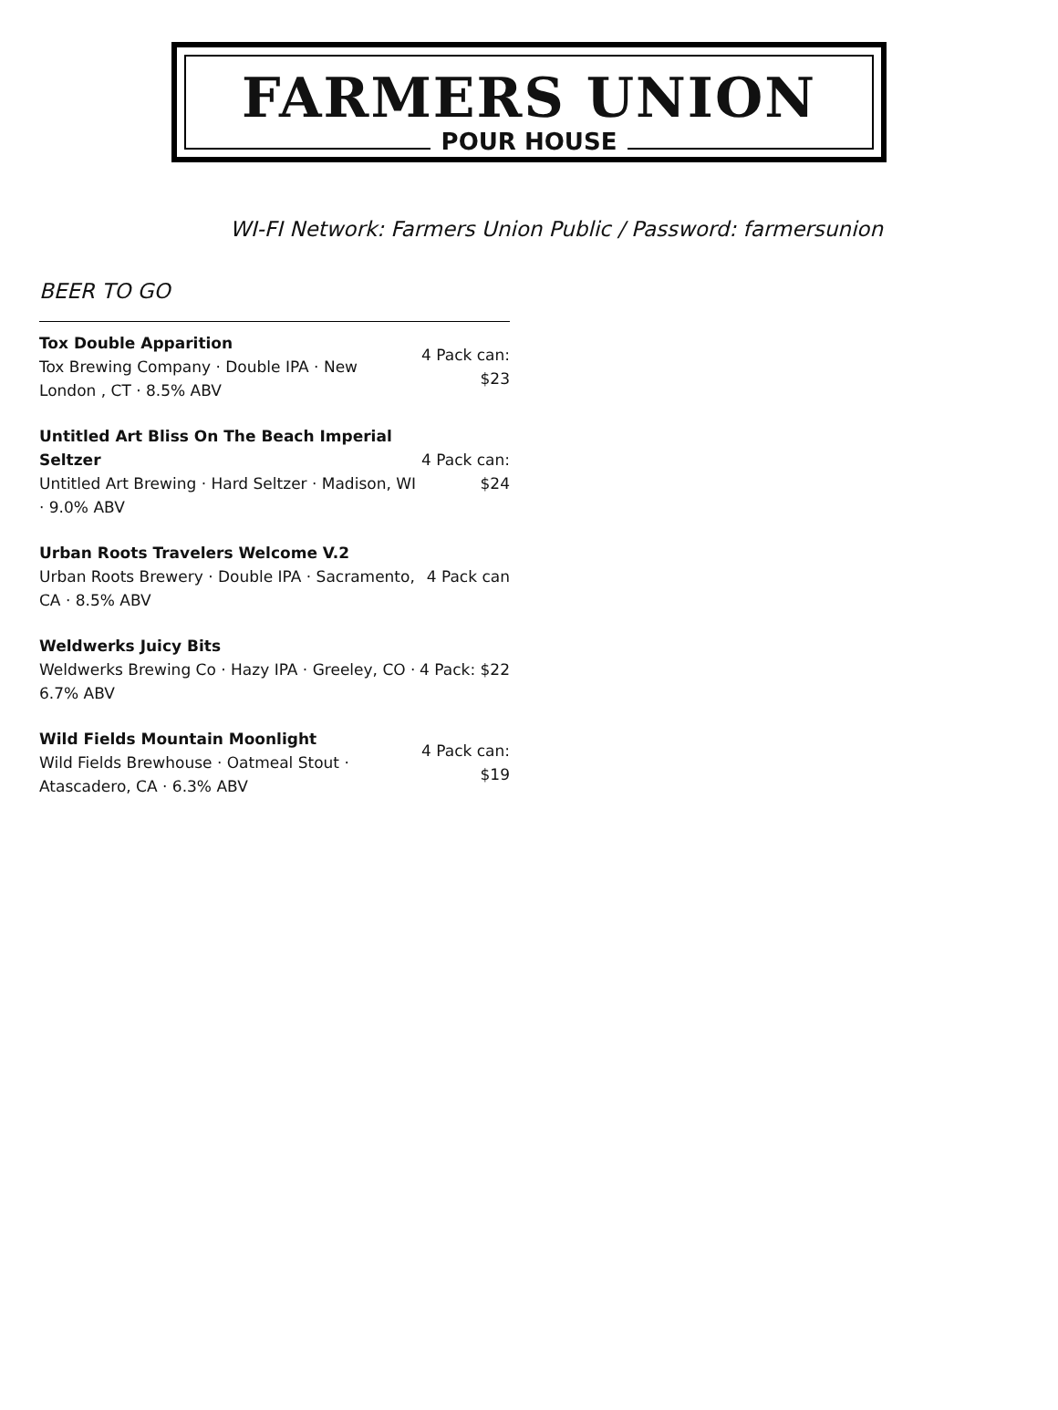FARMERS UNION
POUR HOUSE
WI-FI Network: Farmers Union Public / Password: farmersunion
BEER TO GO
| Tox Double Apparition Tox Brewing Company · Double IPA · New London , CT · 8.5% ABV | 4 Pack can: $23 |
| Untitled Art Bliss On The Beach Imperial Seltzer Untitled Art Brewing · Hard Seltzer · Madison, WI · 9.0% ABV | 4 Pack can: $24 |
| Urban Roots Travelers Welcome V.2 Urban Roots Brewery · Double IPA · Sacramento, CA · 8.5% ABV | 4 Pack can |
| Weldwerks Juicy Bits Weldwerks Brewing Co · Hazy IPA · Greeley, CO · 6.7% ABV | 4 Pack: $22 |
| Wild Fields Mountain Moonlight Wild Fields Brewhouse · Oatmeal Stout · Atascadero, CA · 6.3% ABV | 4 Pack can: $19 |